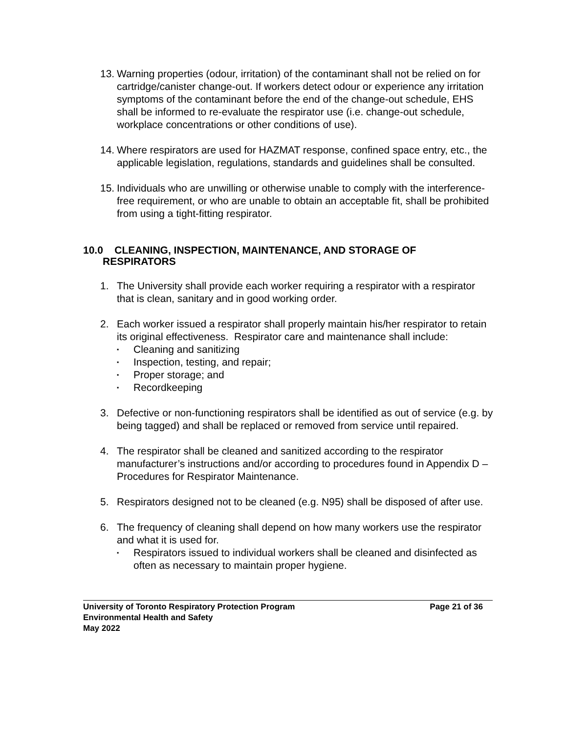13.
Warning properties (odour, irritation) of the contaminant shall not be relied on for cartridge/canister change-out. If workers detect odour or experience any irritation symptoms of the contaminant before the end of the change-out schedule, EHS shall be informed to re-evaluate the respirator use (i.e. change-out schedule, workplace concentrations or other conditions of use).
14.
Where respirators are used for HAZMAT response, confined space entry, etc., the applicable legislation, regulations, standards and guidelines shall be consulted.
15.
Individuals who are unwilling or otherwise unable to comply with the interference-free requirement, or who are unable to obtain an acceptable fit, shall be prohibited from using a tight-fitting respirator.
10.0 CLEANING, INSPECTION, MAINTENANCE, AND STORAGE OF
RESPIRATORS
1. The University shall provide each worker requiring a respirator with a respirator that is clean, sanitary and in good working order.
2. Each worker issued a respirator shall properly maintain his/her respirator to retain its original effectiveness. Respirator care and maintenance shall include:
▪ Cleaning and sanitizing
▪ Inspection, testing, and repair;
▪ Proper storage; and
▪ Recordkeeping
3. Defective or non-functioning respirators shall be identified as out of service (e.g. by being tagged) and shall be replaced or removed from service until repaired.
4. The respirator shall be cleaned and sanitized according to the respirator manufacturer’s instructions and/or according to procedures found in Appendix D – Procedures for Respirator Maintenance.
5. Respirators designed not to be cleaned (e.g. N95) shall be disposed of after use.
6. The frequency of cleaning shall depend on how many workers use the respirator and what it is used for.
▪ Respirators issued to individual workers shall be cleaned and disinfected as often as necessary to maintain proper hygiene.
University of Toronto Respiratory Protection Program Page 21 of 36
Environmental Health and Safety
May 2022